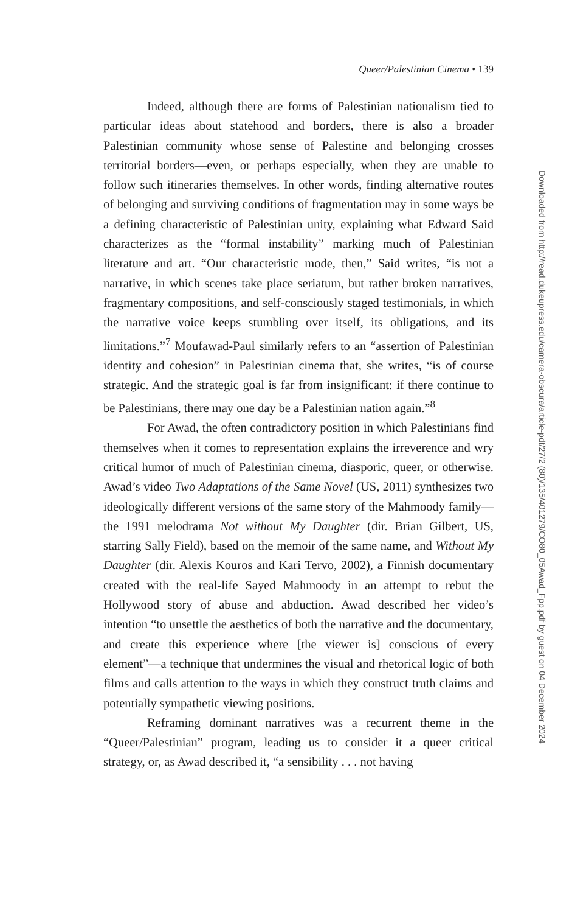Queer/Palestinian Cinema • 139
Indeed, although there are forms of Palestinian nationalism tied to particular ideas about statehood and borders, there is also a broader Palestinian community whose sense of Palestine and belonging crosses territorial borders—even, or perhaps especially, when they are unable to follow such itineraries themselves. In other words, finding alternative routes of belonging and surviving conditions of fragmentation may in some ways be a defining characteristic of Palestinian unity, explaining what Edward Said characterizes as the “formal instability” marking much of Palestinian literature and art. “Our characteristic mode, then,” Said writes, “is not a narrative, in which scenes take place seriatum, but rather broken narratives, fragmentary compositions, and self-consciously staged testimonials, in which the narrative voice keeps stumbling over itself, its obligations, and its limitations.”<sup>7</sup> Moufawad-Paul similarly refers to an “assertion of Palestinian identity and cohesion” in Palestinian cinema that, she writes, “is of course strategic. And the strategic goal is far from insignificant: if there continue to be Palestinians, there may one day be a Palestinian nation again.”<sup>8</sup>
For Awad, the often contradictory position in which Palestinians find themselves when it comes to representation explains the irreverence and wry critical humor of much of Palestinian cinema, diasporic, queer, or otherwise. Awad’s video Two Adaptations of the Same Novel (US, 2011) synthesizes two ideologically different versions of the same story of the Mahmoody family—the 1991 melodrama Not without My Daughter (dir. Brian Gilbert, US, starring Sally Field), based on the memoir of the same name, and Without My Daughter (dir. Alexis Kouros and Kari Tervo, 2002), a Finnish documentary created with the real-life Sayed Mahmoody in an attempt to rebut the Hollywood story of abuse and abduction. Awad described her video’s intention “to unsettle the aesthetics of both the narrative and the documentary, and create this experience where [the viewer is] conscious of every element”—a technique that undermines the visual and rhetorical logic of both films and calls attention to the ways in which they construct truth claims and potentially sympathetic viewing positions.
Reframing dominant narratives was a recurrent theme in the “Queer/Palestinian” program, leading us to consider it a queer critical strategy, or, as Awad described it, “a sensibility . . . not having
Downloaded from http://read.dukeupress.edu/camera-obscura/article-pdf/27/2 (80)/135/401279/CO80_05Awad_Fpp.pdf by guest on 04 December 2024